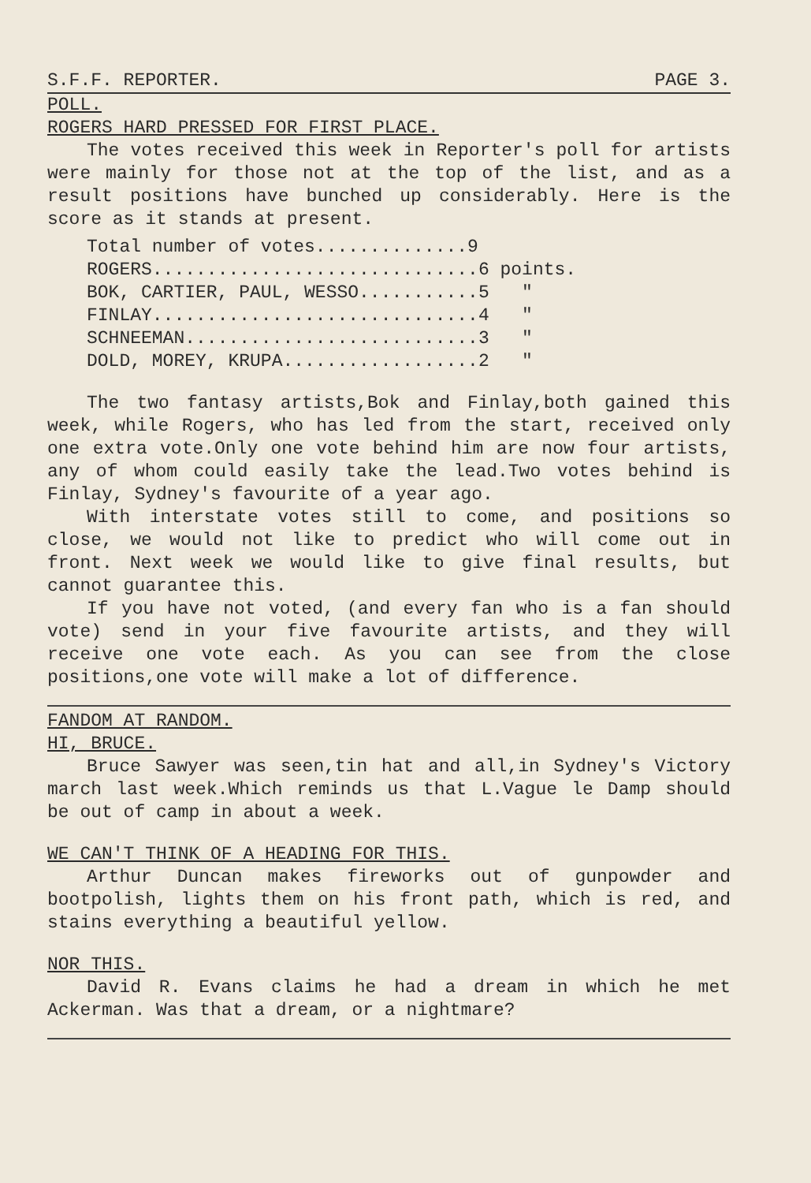S.F.F. REPORTER. PAGE 3.
POLL.
ROGERS HARD PRESSED FOR FIRST PLACE.
The votes received this week in Reporter's poll for artists were mainly for those not at the top of the list, and as a result positions have bunched up considerably. Here is the score as it stands at present.
Total number of votes..............9 ROGERS..............................6 points. BOK, CARTIER, PAUL, WESSO...........5 " FINLAY..............................4 " SCHNEEMAN...........................3 " DOLD, MOREY, KRUPA..................2 "
The two fantasy artists,Bok and Finlay,both gained this week, while Rogers, who has led from the start, received only one extra vote.Only one vote behind him are now four artists, any of whom could easily take the lead.Two votes behind is Finlay, Sydney's favourite of a year ago.
With interstate votes still to come, and positions so close, we would not like to predict who will come out in front. Next week we would like to give final results, but cannot guarantee this.
If you have not voted, (and every fan who is a fan should vote) send in your five favourite artists, and they will receive one vote each. As you can see from the close positions,one vote will make a lot of difference.
FANDOM AT RANDOM.
HI, BRUCE.
Bruce Sawyer was seen,tin hat and all,in Sydney's Victory march last week.Which reminds us that L.Vague le Damp should be out of camp in about a week.
WE CAN'T THINK OF A HEADING FOR THIS.
Arthur Duncan makes fireworks out of gunpowder and bootpolish, lights them on his front path, which is red, and stains everything a beautiful yellow.
NOR THIS.
David R. Evans claims he had a dream in which he met Ackerman. Was that a dream, or a nightmare?